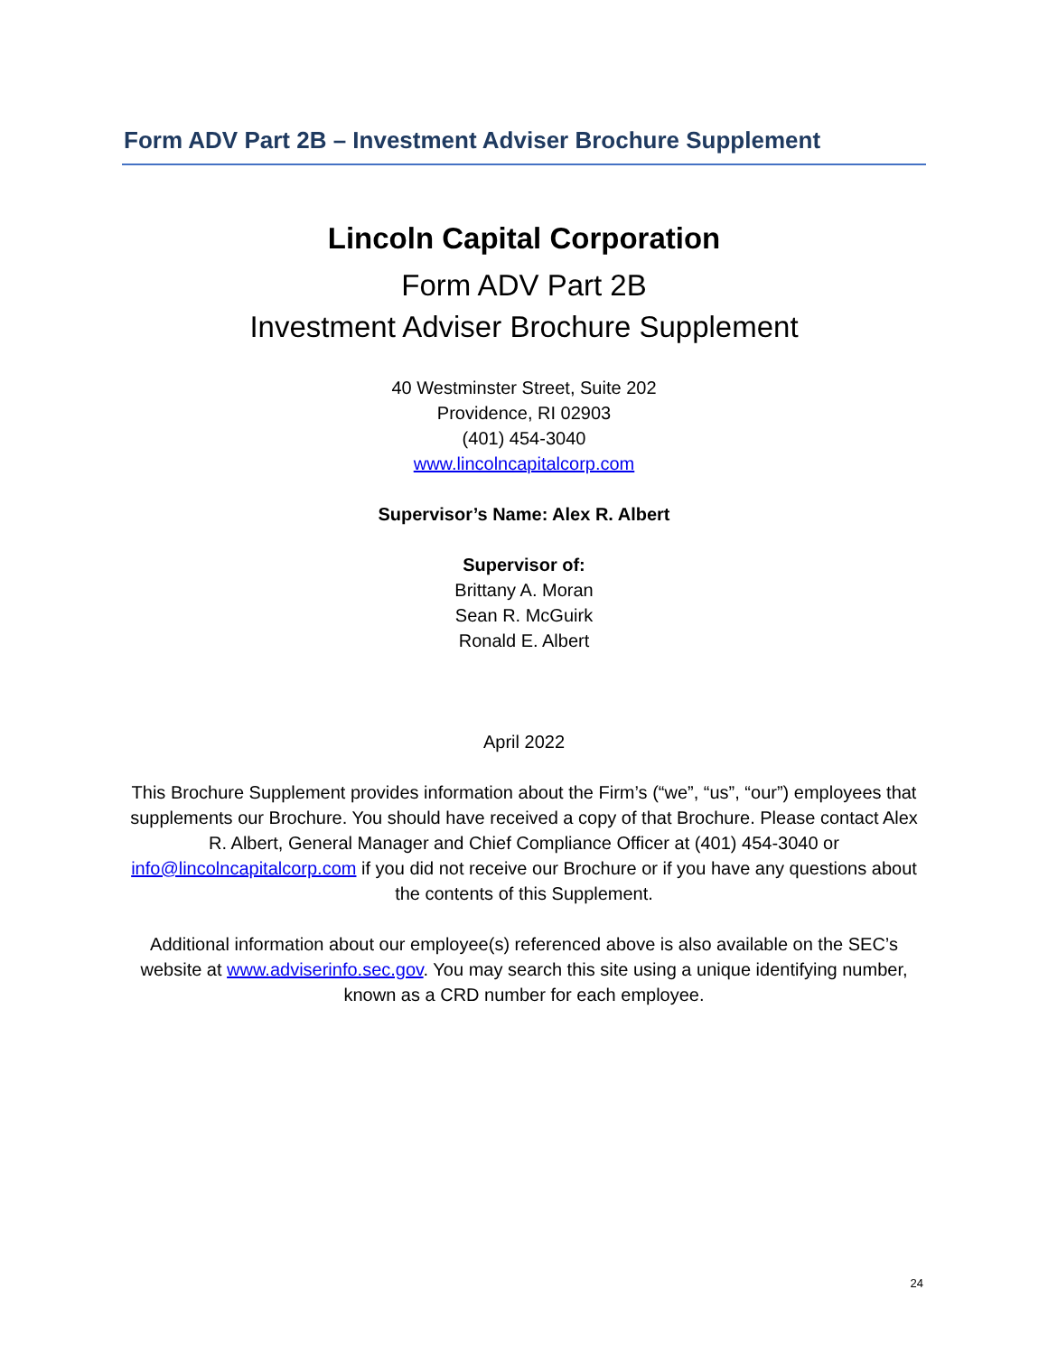Form ADV Part 2B – Investment Adviser Brochure Supplement
Lincoln Capital Corporation
Form ADV Part 2B
Investment Adviser Brochure Supplement
40 Westminster Street, Suite 202
Providence, RI 02903
(401) 454-3040
www.lincolncapitalcorp.com
Supervisor’s Name: Alex R. Albert
Supervisor of:
Brittany A. Moran
Sean R. McGuirk
Ronald E. Albert
April 2022
This Brochure Supplement provides information about the Firm’s (“we”, “us”, “our”) employees that supplements our Brochure. You should have received a copy of that Brochure. Please contact Alex R. Albert, General Manager and Chief Compliance Officer at (401) 454-3040 or info@lincolncapitalcorp.com if you did not receive our Brochure or if you have any questions about the contents of this Supplement.
Additional information about our employee(s) referenced above is also available on the SEC’s website at www.adviserinfo.sec.gov. You may search this site using a unique identifying number, known as a CRD number for each employee.
24